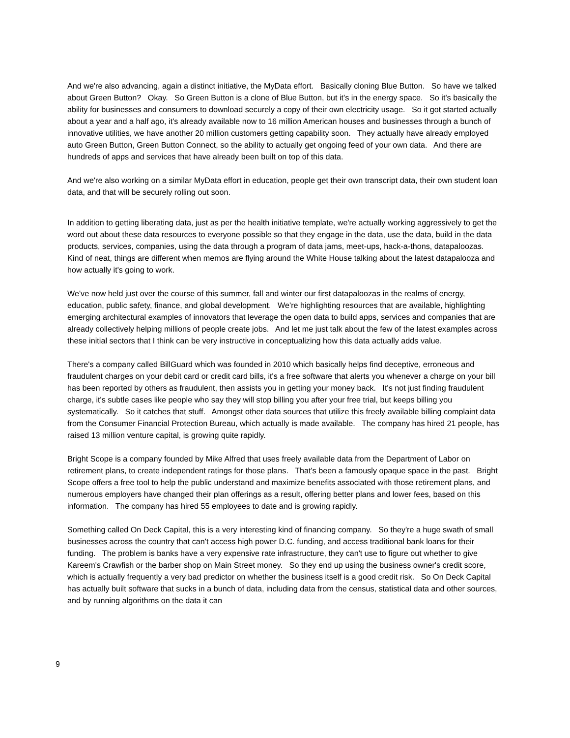And we're also advancing, again a distinct initiative, the MyData effort. Basically cloning Blue Button. So have we talked about Green Button? Okay. So Green Button is a clone of Blue Button, but it's in the energy space. So it's basically the ability for businesses and consumers to download securely a copy of their own electricity usage. So it got started actually about a year and a half ago, it's already available now to 16 million American houses and businesses through a bunch of innovative utilities, we have another 20 million customers getting capability soon. They actually have already employed auto Green Button, Green Button Connect, so the ability to actually get ongoing feed of your own data. And there are hundreds of apps and services that have already been built on top of this data.
And we're also working on a similar MyData effort in education, people get their own transcript data, their own student loan data, and that will be securely rolling out soon.
In addition to getting liberating data, just as per the health initiative template, we're actually working aggressively to get the word out about these data resources to everyone possible so that they engage in the data, use the data, build in the data products, services, companies, using the data through a program of data jams, meet-ups, hack-a-thons, datapaloozas. Kind of neat, things are different when memos are flying around the White House talking about the latest datapalooza and how actually it's going to work.
We've now held just over the course of this summer, fall and winter our first datapaloozas in the realms of energy, education, public safety, finance, and global development. We're highlighting resources that are available, highlighting emerging architectural examples of innovators that leverage the open data to build apps, services and companies that are already collectively helping millions of people create jobs. And let me just talk about the few of the latest examples across these initial sectors that I think can be very instructive in conceptualizing how this data actually adds value.
There's a company called BillGuard which was founded in 2010 which basically helps find deceptive, erroneous and fraudulent charges on your debit card or credit card bills, it's a free software that alerts you whenever a charge on your bill has been reported by others as fraudulent, then assists you in getting your money back. It's not just finding fraudulent charge, it's subtle cases like people who say they will stop billing you after your free trial, but keeps billing you systematically. So it catches that stuff. Amongst other data sources that utilize this freely available billing complaint data from the Consumer Financial Protection Bureau, which actually is made available. The company has hired 21 people, has raised 13 million venture capital, is growing quite rapidly.
Bright Scope is a company founded by Mike Alfred that uses freely available data from the Department of Labor on retirement plans, to create independent ratings for those plans. That's been a famously opaque space in the past. Bright Scope offers a free tool to help the public understand and maximize benefits associated with those retirement plans, and numerous employers have changed their plan offerings as a result, offering better plans and lower fees, based on this information. The company has hired 55 employees to date and is growing rapidly.
Something called On Deck Capital, this is a very interesting kind of financing company. So they're a huge swath of small businesses across the country that can't access high power D.C. funding, and access traditional bank loans for their funding. The problem is banks have a very expensive rate infrastructure, they can't use to figure out whether to give Kareem's Crawfish or the barber shop on Main Street money. So they end up using the business owner's credit score, which is actually frequently a very bad predictor on whether the business itself is a good credit risk. So On Deck Capital has actually built software that sucks in a bunch of data, including data from the census, statistical data and other sources, and by running algorithms on the data it can
9